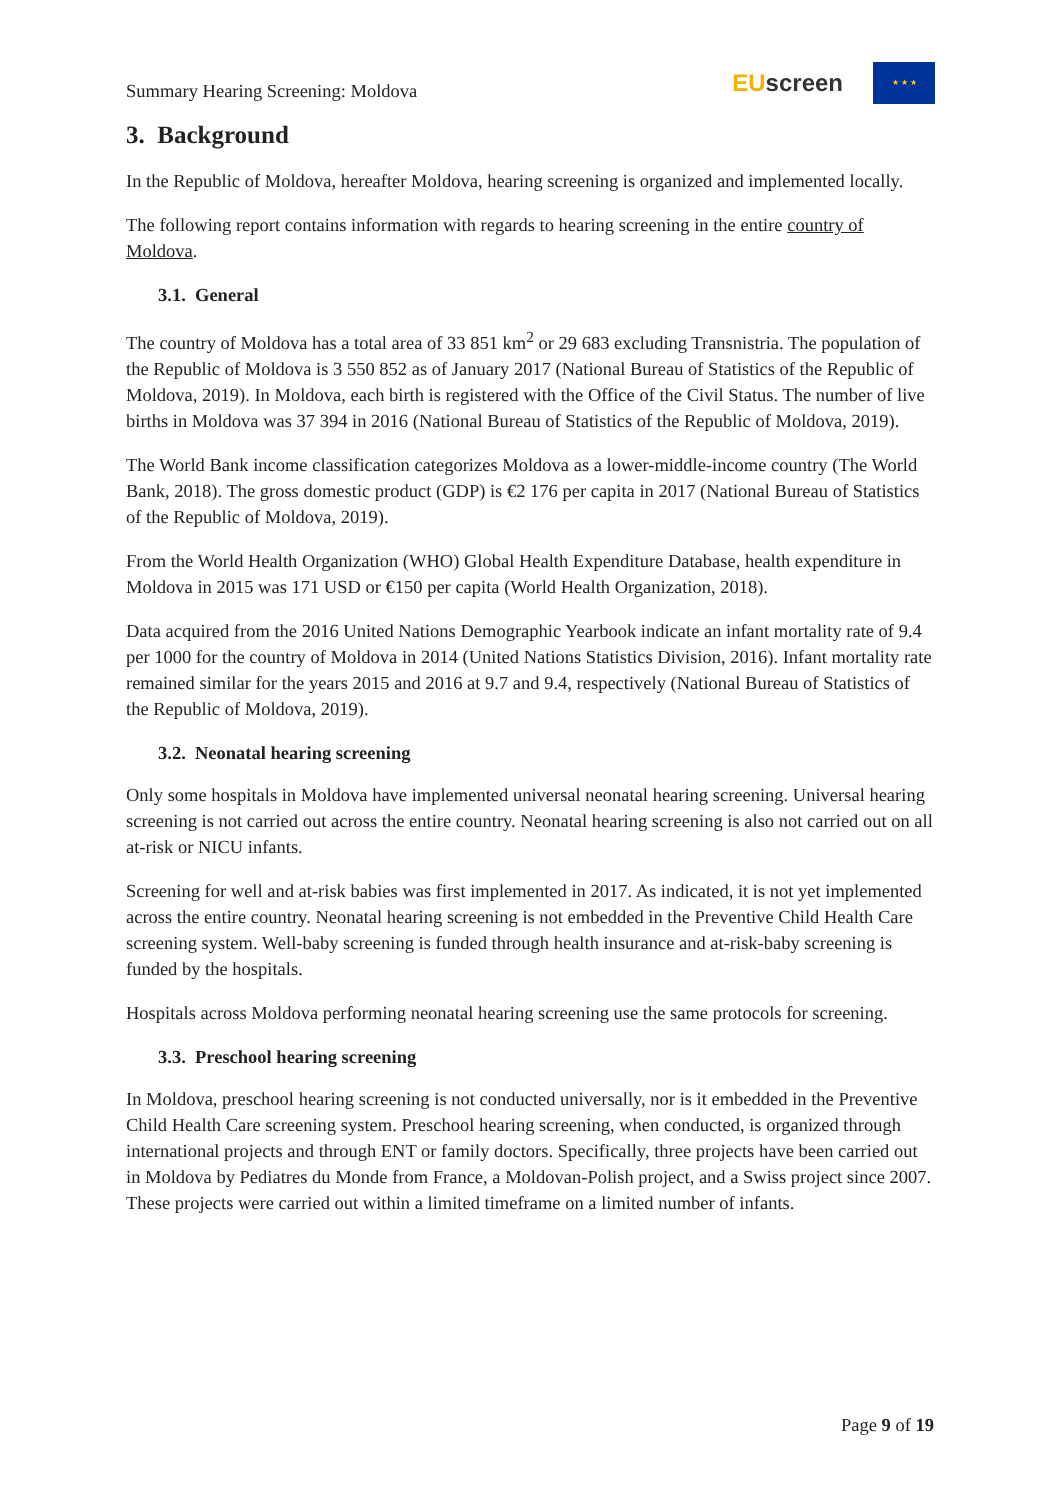Summary Hearing Screening: Moldova
EUscreen
★ ★ ★
3. Background
In the Republic of Moldova, hereafter Moldova, hearing screening is organized and implemented locally.
The following report contains information with regards to hearing screening in the entire country of Moldova.
3.1. General
The country of Moldova has a total area of 33 851 km<sup>2</sup> or 29 683 excluding Transnistria. The population of the Republic of Moldova is 3 550 852 as of January 2017 (National Bureau of Statistics of the Republic of Moldova, 2019). In Moldova, each birth is registered with the Office of the Civil Status. The number of live births in Moldova was 37 394 in 2016 (National Bureau of Statistics of the Republic of Moldova, 2019).
The World Bank income classification categorizes Moldova as a lower-middle-income country (The World Bank, 2018). The gross domestic product (GDP) is €2 176 per capita in 2017 (National Bureau of Statistics of the Republic of Moldova, 2019).
From the World Health Organization (WHO) Global Health Expenditure Database, health expenditure in Moldova in 2015 was 171 USD or €150 per capita (World Health Organization, 2018).
Data acquired from the 2016 United Nations Demographic Yearbook indicate an infant mortality rate of 9.4 per 1000 for the country of Moldova in 2014 (United Nations Statistics Division, 2016). Infant mortality rate remained similar for the years 2015 and 2016 at 9.7 and 9.4, respectively (National Bureau of Statistics of the Republic of Moldova, 2019).
3.2. Neonatal hearing screening
Only some hospitals in Moldova have implemented universal neonatal hearing screening. Universal hearing screening is not carried out across the entire country. Neonatal hearing screening is also not carried out on all at-risk or NICU infants.
Screening for well and at-risk babies was first implemented in 2017. As indicated, it is not yet implemented across the entire country. Neonatal hearing screening is not embedded in the Preventive Child Health Care screening system. Well-baby screening is funded through health insurance and at-risk-baby screening is funded by the hospitals.
Hospitals across Moldova performing neonatal hearing screening use the same protocols for screening.
3.3. Preschool hearing screening
In Moldova, preschool hearing screening is not conducted universally, nor is it embedded in the Preventive Child Health Care screening system. Preschool hearing screening, when conducted, is organized through international projects and through ENT or family doctors. Specifically, three projects have been carried out in Moldova by Pediatres du Monde from France, a Moldovan-Polish project, and a Swiss project since 2007. These projects were carried out within a limited timeframe on a limited number of infants.
Page 9 of 19